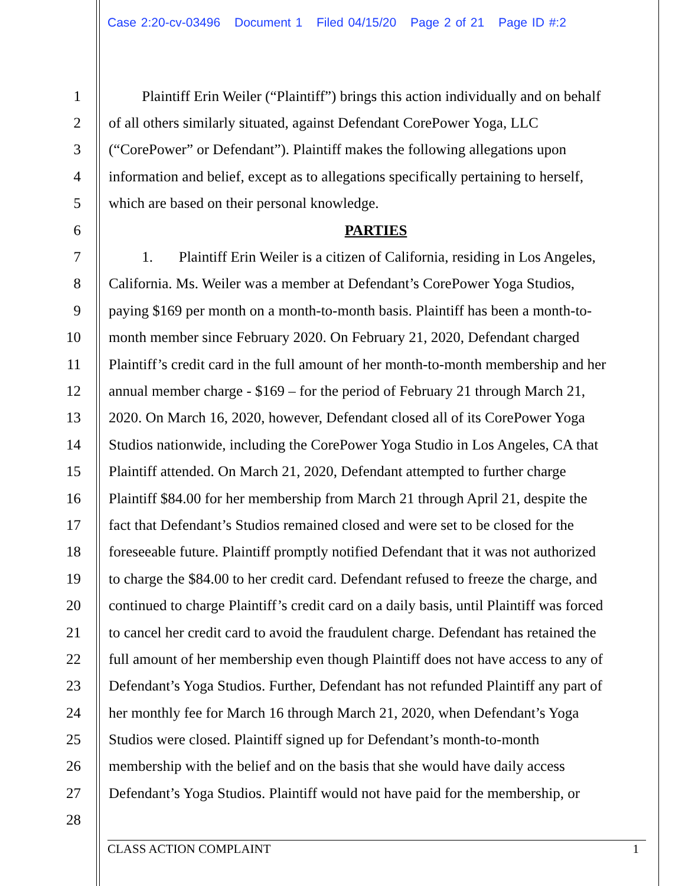Case 2:20-cv-03496 Document 1 Filed 04/15/20 Page 2 of 21 Page ID #:2
1   Plaintiff Erin Weiler (“Plaintiff”) brings this action individually and on behalf
2 of all others similarly situated, against Defendant CorePower Yoga, LLC
3 (“CorePower” or Defendant”). Plaintiff makes the following allegations upon
4 information and belief, except as to allegations specifically pertaining to herself,
5 which are based on their personal knowledge.
6 PARTIES
7   1.   Plaintiff Erin Weiler is a citizen of California, residing in Los Angeles,
8 California. Ms. Weiler was a member at Defendant’s CorePower Yoga Studios,
9 paying $169 per month on a month-to-month basis. Plaintiff has been a month-to-
10 month member since February 2020. On February 21, 2020, Defendant charged
11 Plaintiff’s credit card in the full amount of her month-to-month membership and her
12 annual member charge - $169 – for the period of February 21 through March 21,
13 2020. On March 16, 2020, however, Defendant closed all of its CorePower Yoga
14 Studios nationwide, including the CorePower Yoga Studio in Los Angeles, CA that
15 Plaintiff attended. On March 21, 2020, Defendant attempted to further charge
16 Plaintiff $84.00 for her membership from March 21 through April 21, despite the
17 fact that Defendant’s Studios remained closed and were set to be closed for the
18 foreseeable future. Plaintiff promptly notified Defendant that it was not authorized
19 to charge the $84.00 to her credit card. Defendant refused to freeze the charge, and
20 continued to charge Plaintiff’s credit card on a daily basis, until Plaintiff was forced
21 to cancel her credit card to avoid the fraudulent charge. Defendant has retained the
22 full amount of her membership even though Plaintiff does not have access to any of
23 Defendant’s Yoga Studios. Further, Defendant has not refunded Plaintiff any part of
24 her monthly fee for March 16 through March 21, 2020, when Defendant’s Yoga
25 Studios were closed. Plaintiff signed up for Defendant’s month-to-month
26 membership with the belief and on the basis that she would have daily access
27 Defendant’s Yoga Studios. Plaintiff would not have paid for the membership, or
28
CLASS ACTION COMPLAINT 1